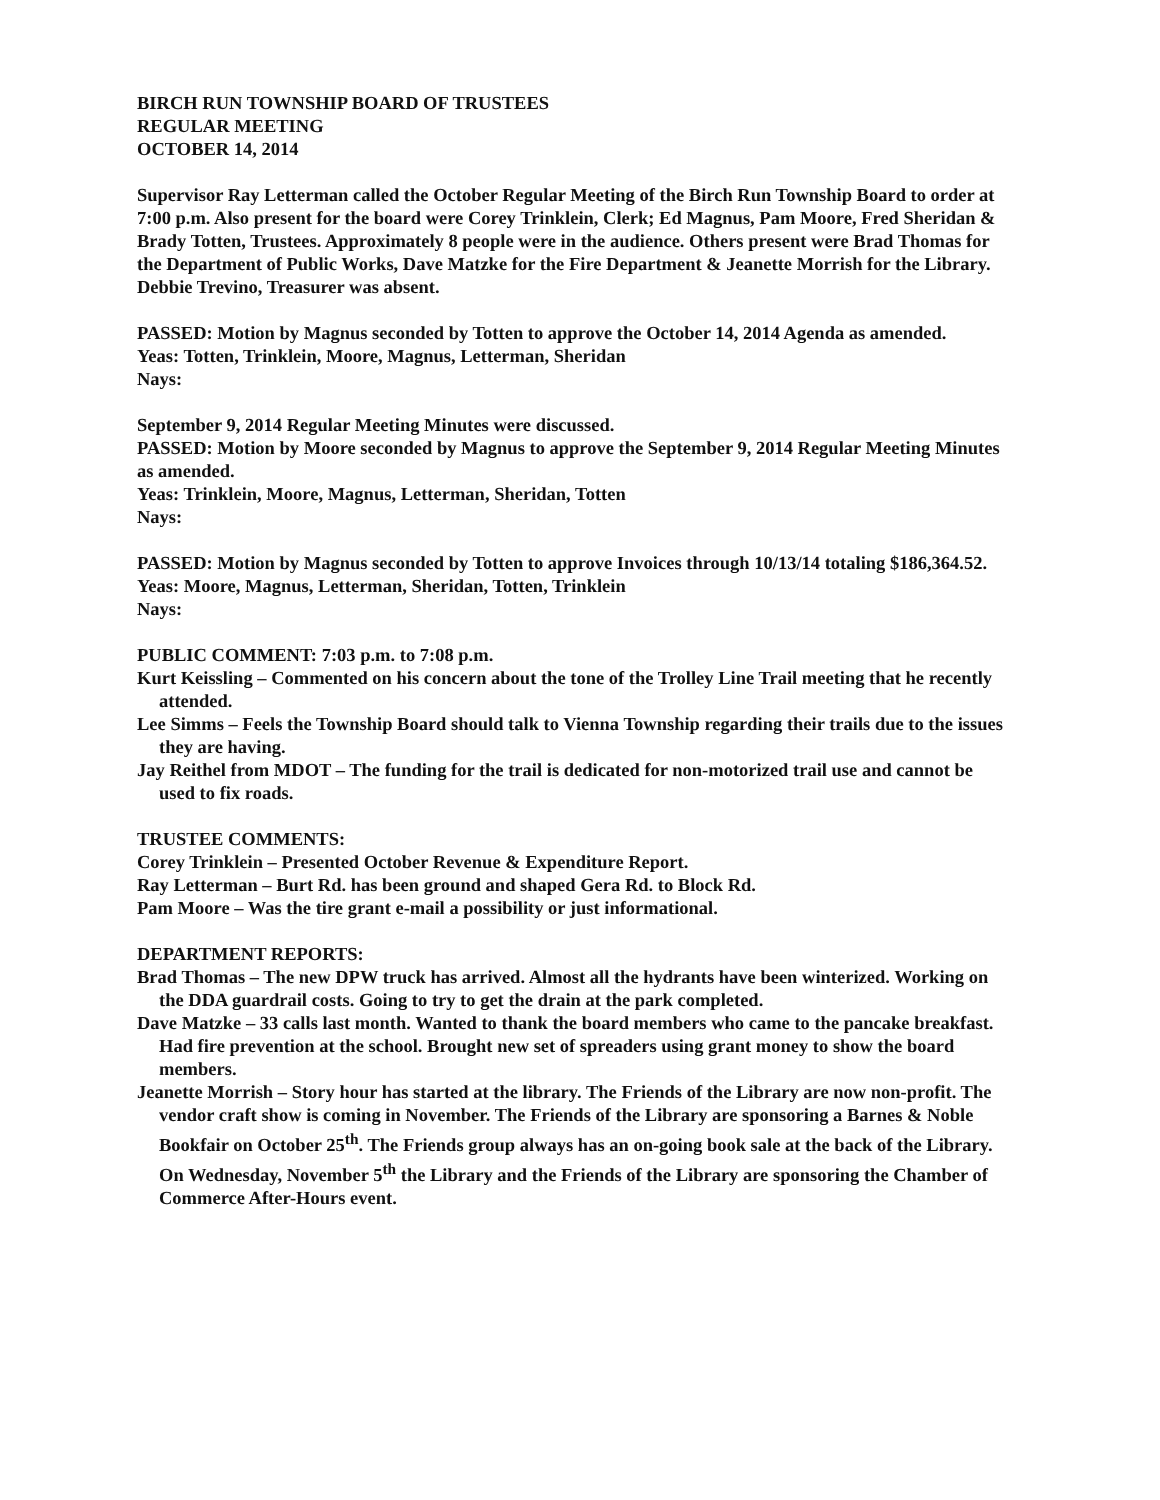BIRCH RUN TOWNSHIP BOARD OF TRUSTEES
REGULAR MEETING
OCTOBER 14, 2014
Supervisor Ray Letterman called the October Regular Meeting of the Birch Run Township Board to order at 7:00 p.m. Also present for the board were Corey Trinklein, Clerk; Ed Magnus, Pam Moore, Fred Sheridan & Brady Totten, Trustees. Approximately 8 people were in the audience. Others present were Brad Thomas for the Department of Public Works, Dave Matzke for the Fire Department & Jeanette Morrish for the Library. Debbie Trevino, Treasurer was absent.
PASSED: Motion by Magnus seconded by Totten to approve the October 14, 2014 Agenda as amended.
Yeas: Totten, Trinklein, Moore, Magnus, Letterman, Sheridan
Nays:
September 9, 2014 Regular Meeting Minutes were discussed.
PASSED: Motion by Moore seconded by Magnus to approve the September 9, 2014 Regular Meeting Minutes as amended.
Yeas: Trinklein, Moore, Magnus, Letterman, Sheridan, Totten
Nays:
PASSED: Motion by Magnus seconded by Totten to approve Invoices through 10/13/14 totaling $186,364.52.
Yeas: Moore, Magnus, Letterman, Sheridan, Totten, Trinklein
Nays:
PUBLIC COMMENT: 7:03 p.m. to 7:08 p.m.
Kurt Keissling – Commented on his concern about the tone of the Trolley Line Trail meeting that he recently attended.
Lee Simms – Feels the Township Board should talk to Vienna Township regarding their trails due to the issues they are having.
Jay Reithel from MDOT – The funding for the trail is dedicated for non-motorized trail use and cannot be used to fix roads.
TRUSTEE COMMENTS:
Corey Trinklein – Presented October Revenue & Expenditure Report.
Ray Letterman – Burt Rd. has been ground and shaped Gera Rd. to Block Rd.
Pam Moore – Was the tire grant e-mail a possibility or just informational.
DEPARTMENT REPORTS:
Brad Thomas – The new DPW truck has arrived. Almost all the hydrants have been winterized. Working on the DDA guardrail costs. Going to try to get the drain at the park completed.
Dave Matzke – 33 calls last month. Wanted to thank the board members who came to the pancake breakfast. Had fire prevention at the school. Brought new set of spreaders using grant money to show the board members.
Jeanette Morrish – Story hour has started at the library. The Friends of the Library are now non-profit. The vendor craft show is coming in November. The Friends of the Library are sponsoring a Barnes & Noble Bookfair on October 25<sup>th</sup>. The Friends group always has an on-going book sale at the back of the Library. On Wednesday, November 5<sup>th</sup> the Library and the Friends of the Library are sponsoring the Chamber of Commerce After-Hours event.